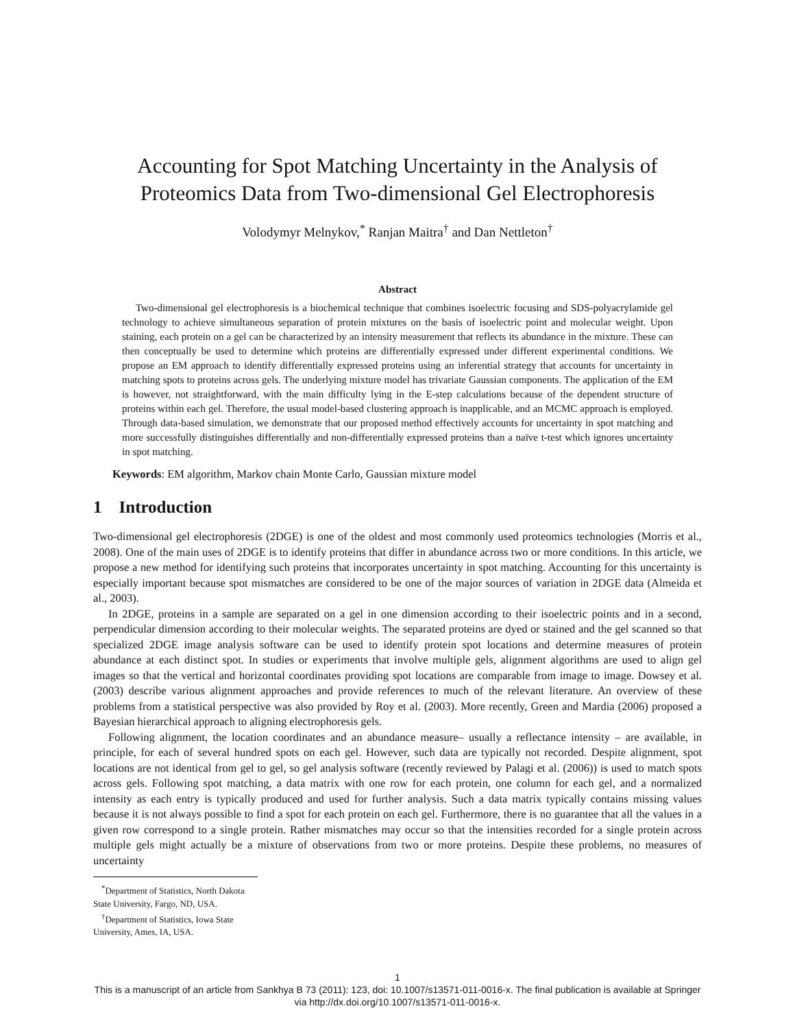Accounting for Spot Matching Uncertainty in the Analysis of
Proteomics Data from Two-dimensional Gel Electrophoresis
Volodymyr Melnykov,<sup>*</sup> Ranjan Maitra<sup>†</sup> and Dan Nettleton<sup>†</sup>
Abstract
Two-dimensional gel electrophoresis is a biochemical technique that combines isoelectric focusing and SDS-polyacrylamide gel technology to achieve simultaneous separation of protein mixtures on the basis of isoelectric point and molecular weight. Upon staining, each protein on a gel can be characterized by an intensity measurement that reflects its abundance in the mixture. These can then conceptually be used to determine which proteins are differentially expressed under different experimental conditions. We propose an EM approach to identify differentially expressed proteins using an inferential strategy that accounts for uncertainty in matching spots to proteins across gels. The underlying mixture model has trivariate Gaussian components. The application of the EM is however, not straightforward, with the main difficulty lying in the E-step calculations because of the dependent structure of proteins within each gel. Therefore, the usual model-based clustering approach is inapplicable, and an MCMC approach is employed. Through data-based simulation, we demonstrate that our proposed method effectively accounts for uncertainty in spot matching and more successfully distinguishes differentially and non-differentially expressed proteins than a naïve t-test which ignores uncertainty in spot matching.
Keywords: EM algorithm, Markov chain Monte Carlo, Gaussian mixture model
1 Introduction
Two-dimensional gel electrophoresis (2DGE) is one of the oldest and most commonly used proteomics technologies (Morris et al., 2008). One of the main uses of 2DGE is to identify proteins that differ in abundance across two or more conditions. In this article, we propose a new method for identifying such proteins that incorporates uncertainty in spot matching. Accounting for this uncertainty is especially important because spot mismatches are considered to be one of the major sources of variation in 2DGE data (Almeida et al., 2003).
In 2DGE, proteins in a sample are separated on a gel in one dimension according to their isoelectric points and in a second, perpendicular dimension according to their molecular weights. The separated proteins are dyed or stained and the gel scanned so that specialized 2DGE image analysis software can be used to identify protein spot locations and determine measures of protein abundance at each distinct spot. In studies or experiments that involve multiple gels, alignment algorithms are used to align gel images so that the vertical and horizontal coordinates providing spot locations are comparable from image to image. Dowsey et al. (2003) describe various alignment approaches and provide references to much of the relevant literature. An overview of these problems from a statistical perspective was also provided by Roy et al. (2003). More recently, Green and Mardia (2006) proposed a Bayesian hierarchical approach to aligning electrophoresis gels.
Following alignment, the location coordinates and an abundance measure– usually a reflectance intensity – are available, in principle, for each of several hundred spots on each gel. However, such data are typically not recorded. Despite alignment, spot locations are not identical from gel to gel, so gel analysis software (recently reviewed by Palagi et al. (2006)) is used to match spots across gels. Following spot matching, a data matrix with one row for each protein, one column for each gel, and a normalized intensity as each entry is typically produced and used for further analysis. Such a data matrix typically contains missing values because it is not always possible to find a spot for each protein on each gel. Furthermore, there is no guarantee that all the values in a given row correspond to a single protein. Rather mismatches may occur so that the intensities recorded for a single protein across multiple gels might actually be a mixture of observations from two or more proteins. Despite these problems, no measures of uncertainty
<sup>*</sup> Department of Statistics, North Dakota State University, Fargo, ND, USA.
<sup>†</sup> Department of Statistics, Iowa State University, Ames, IA, USA.
1
This is a manuscript of an article from Sankhya B 73 (2011): 123, doi: 10.1007/s13571-011-0016-x. The final publication is available at Springer via http://dx.doi.org/10.1007/s13571-011-0016-x.